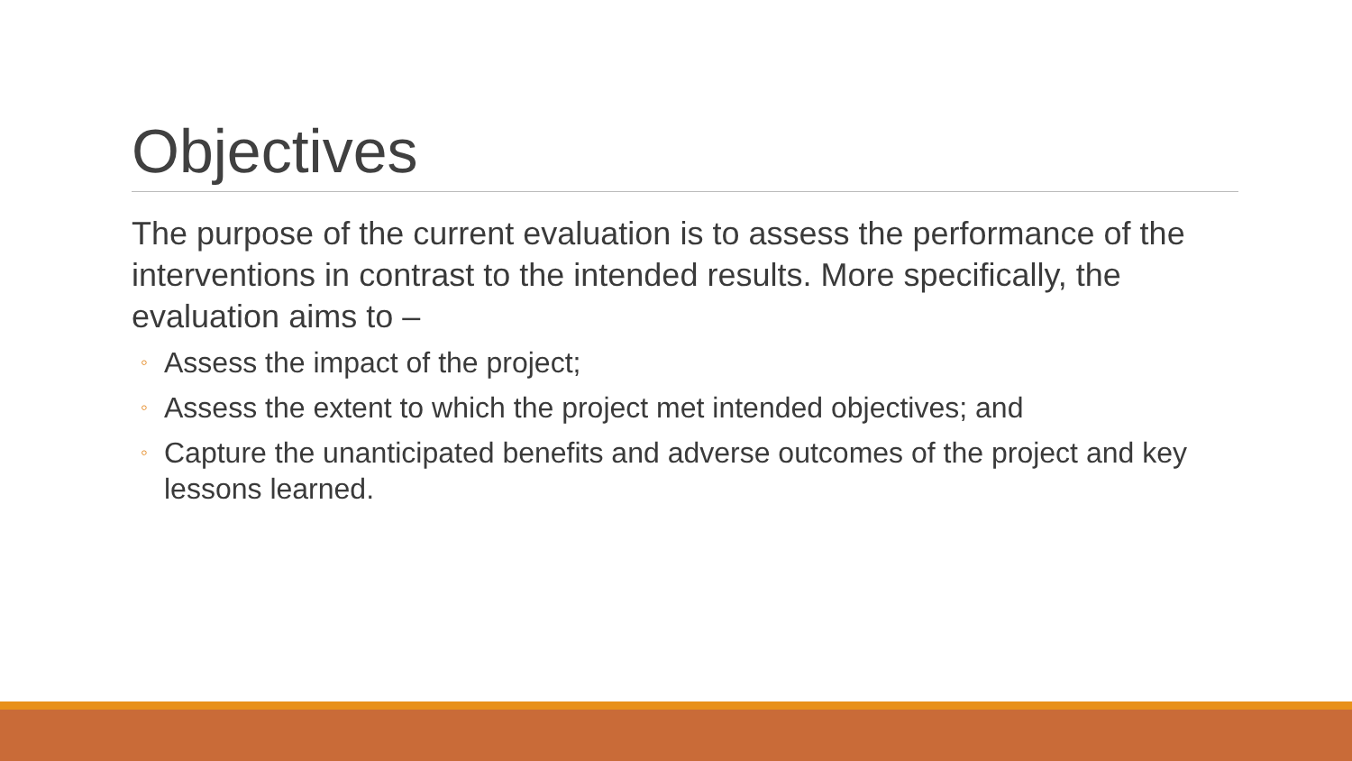Objectives
The purpose of the current evaluation is to assess the performance of the interventions in contrast to the intended results. More specifically, the evaluation aims to –
◦ Assess the impact of the project;
◦ Assess the extent to which the project met intended objectives; and
◦ Capture the unanticipated benefits and adverse outcomes of the project and key lessons learned.